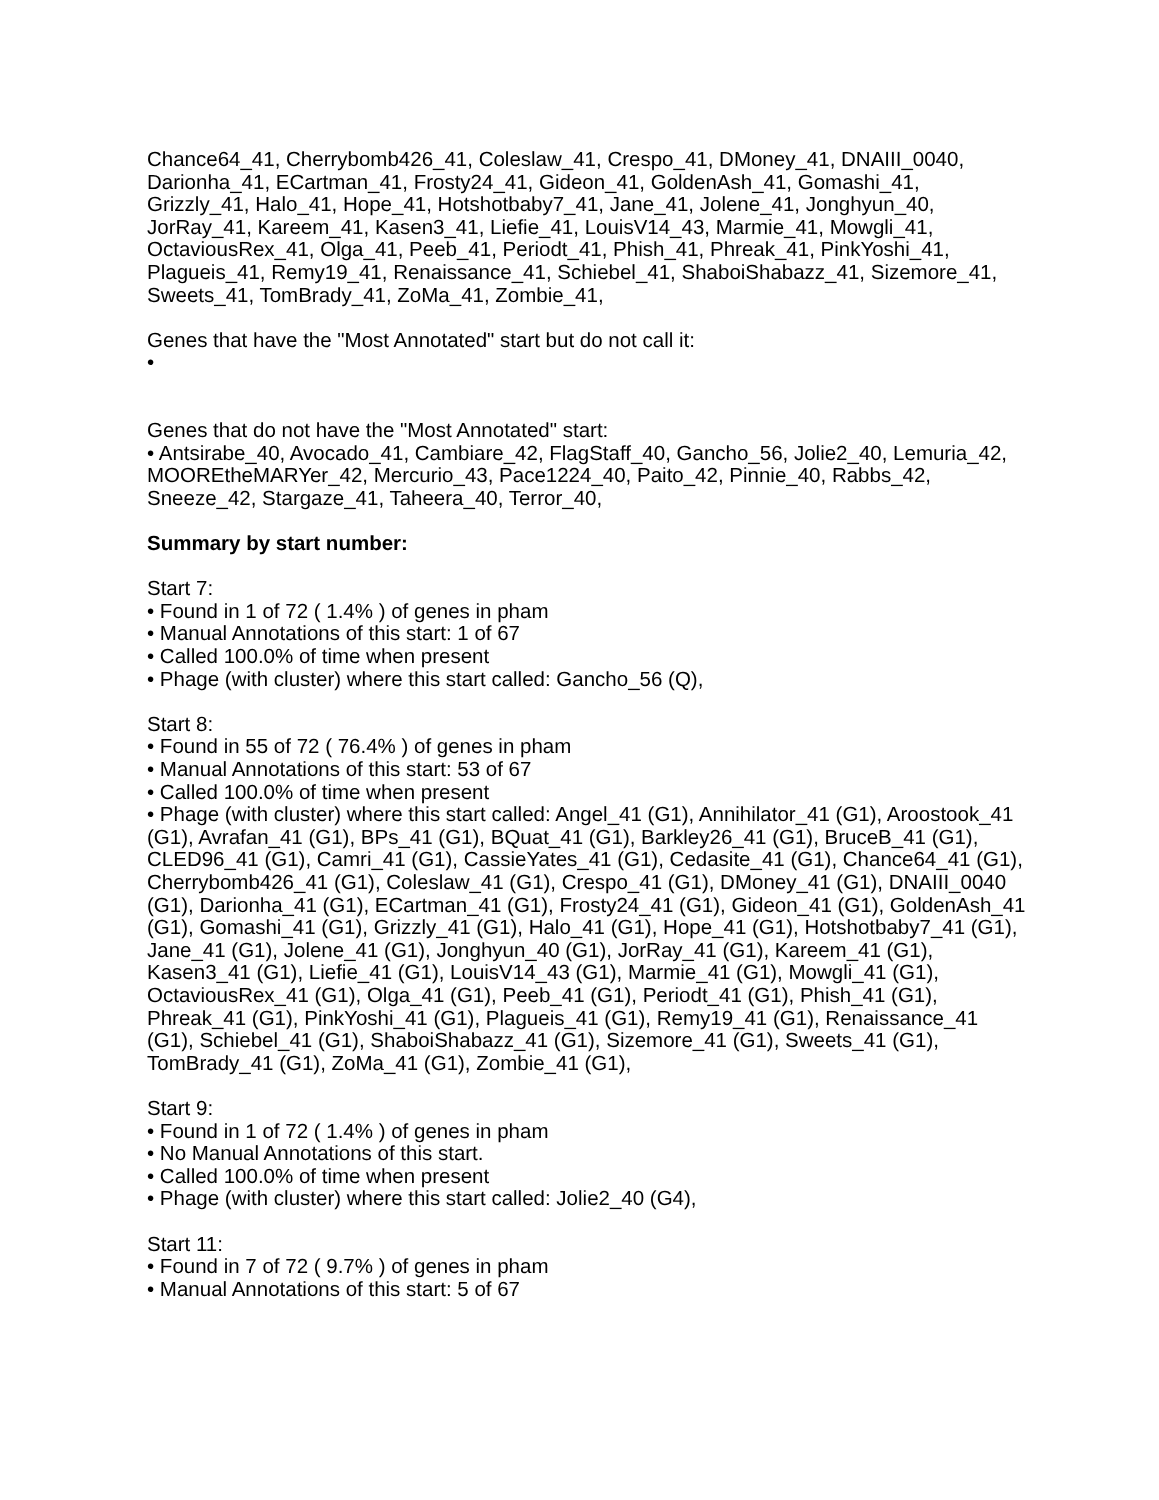Chance64_41, Cherrybomb426_41, Coleslaw_41, Crespo_41, DMoney_41, DNAIII_0040, Darionha_41, ECartman_41, Frosty24_41, Gideon_41, GoldenAsh_41, Gomashi_41, Grizzly_41, Halo_41, Hope_41, Hotshotbaby7_41, Jane_41, Jolene_41, Jonghyun_40, JorRay_41, Kareem_41, Kasen3_41, Liefie_41, LouisV14_43, Marmie_41, Mowgli_41, OctaviousRex_41, Olga_41, Peeb_41, Periodt_41, Phish_41, Phreak_41, PinkYoshi_41, Plagueis_41, Remy19_41, Renaissance_41, Schiebel_41, ShaboiShabazz_41, Sizemore_41, Sweets_41, TomBrady_41, ZoMa_41, Zombie_41,
Genes that have the "Most Annotated" start but do not call it:
•
Genes that do not have the "Most Annotated" start:
• Antsirabe_40, Avocado_41, Cambiare_42, FlagStaff_40, Gancho_56, Jolie2_40, Lemuria_42, MOOREtheMARYer_42, Mercurio_43, Pace1224_40, Paito_42, Pinnie_40, Rabbs_42, Sneeze_42, Stargaze_41, Taheera_40, Terror_40,
Summary by start number:
Start 7:
• Found in 1 of 72 ( 1.4% ) of genes in pham
• Manual Annotations of this start: 1 of 67
• Called 100.0% of time when present
• Phage (with cluster) where this start called: Gancho_56 (Q),
Start 8:
• Found in 55 of 72 ( 76.4% ) of genes in pham
• Manual Annotations of this start: 53 of 67
• Called 100.0% of time when present
• Phage (with cluster) where this start called: Angel_41 (G1), Annihilator_41 (G1), Aroostook_41 (G1), Avrafan_41 (G1), BPs_41 (G1), BQuat_41 (G1), Barkley26_41 (G1), BruceB_41 (G1), CLED96_41 (G1), Camri_41 (G1), CassieYates_41 (G1), Cedasite_41 (G1), Chance64_41 (G1), Cherrybomb426_41 (G1), Coleslaw_41 (G1), Crespo_41 (G1), DMoney_41 (G1), DNAIII_0040 (G1), Darionha_41 (G1), ECartman_41 (G1), Frosty24_41 (G1), Gideon_41 (G1), GoldenAsh_41 (G1), Gomashi_41 (G1), Grizzly_41 (G1), Halo_41 (G1), Hope_41 (G1), Hotshotbaby7_41 (G1), Jane_41 (G1), Jolene_41 (G1), Jonghyun_40 (G1), JorRay_41 (G1), Kareem_41 (G1), Kasen3_41 (G1), Liefie_41 (G1), LouisV14_43 (G1), Marmie_41 (G1), Mowgli_41 (G1), OctaviousRex_41 (G1), Olga_41 (G1), Peeb_41 (G1), Periodt_41 (G1), Phish_41 (G1), Phreak_41 (G1), PinkYoshi_41 (G1), Plagueis_41 (G1), Remy19_41 (G1), Renaissance_41 (G1), Schiebel_41 (G1), ShaboiShabazz_41 (G1), Sizemore_41 (G1), Sweets_41 (G1), TomBrady_41 (G1), ZoMa_41 (G1), Zombie_41 (G1),
Start 9:
• Found in 1 of 72 ( 1.4% ) of genes in pham
• No Manual Annotations of this start.
• Called 100.0% of time when present
• Phage (with cluster) where this start called: Jolie2_40 (G4),
Start 11:
• Found in 7 of 72 ( 9.7% ) of genes in pham
• Manual Annotations of this start: 5 of 67